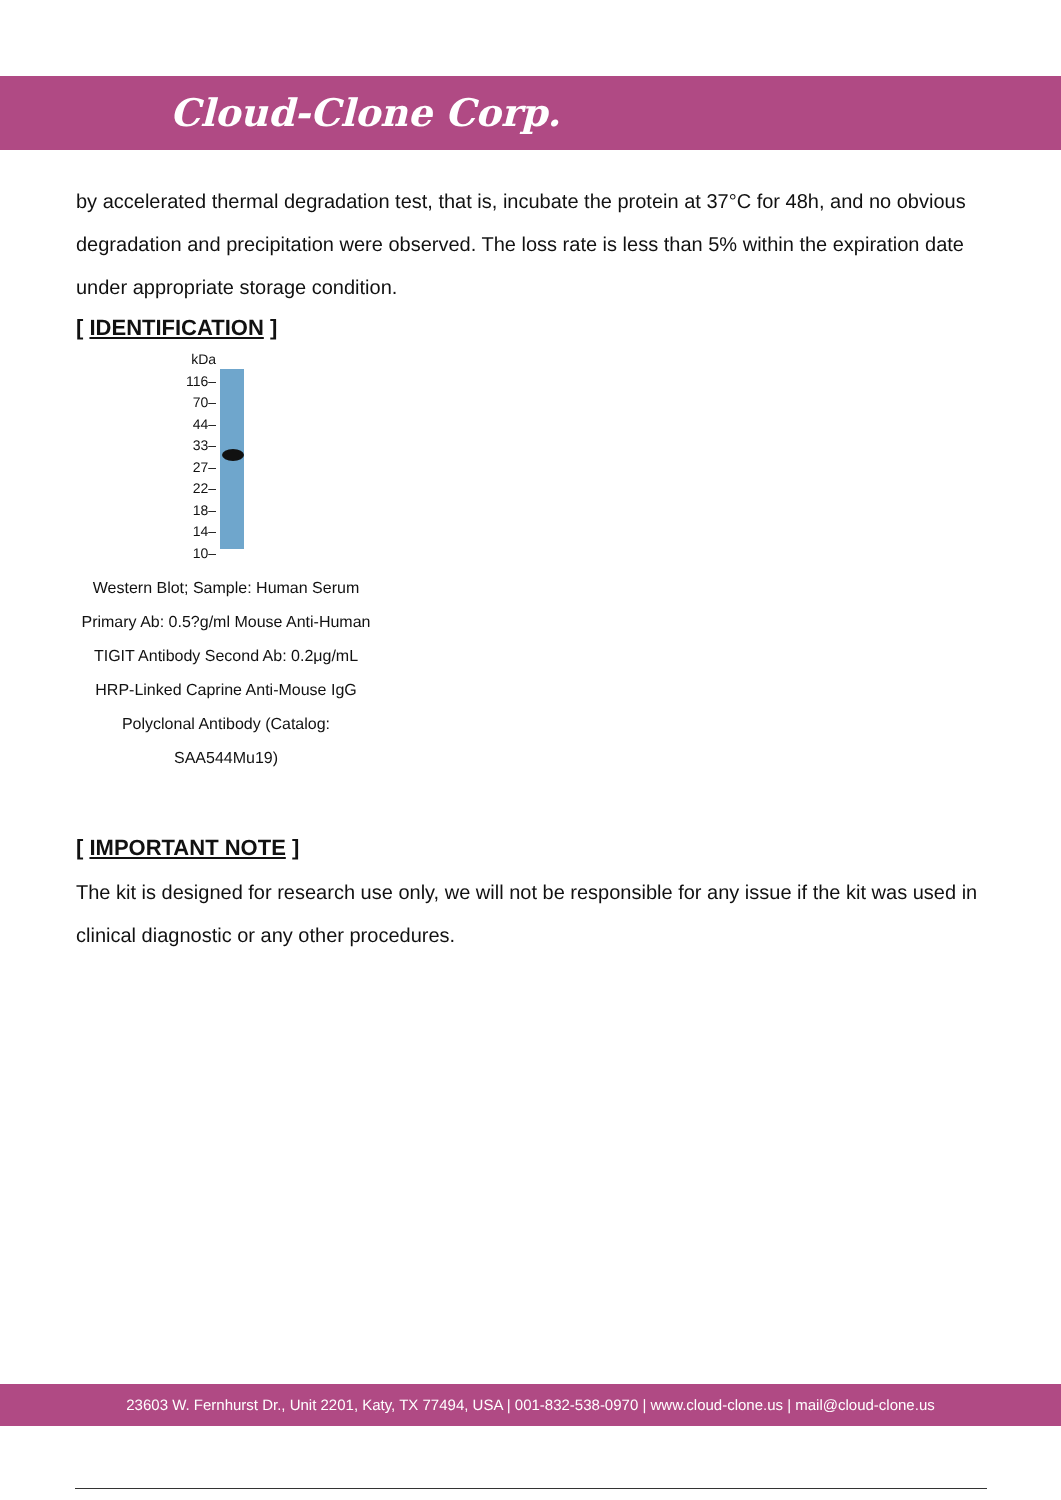Cloud-Clone Corp.
by accelerated thermal degradation test, that is, incubate the protein at 37°C for 48h, and no obvious degradation and precipitation were observed. The loss rate is less than 5% within the expiration date under appropriate storage condition.
[ IDENTIFICATION ]
kDa
116–
70–
44–
33–
27–
22–
18–
14–
10–
Western Blot; Sample: Human Serum Primary Ab: 0.5?g/ml Mouse Anti-Human TIGIT Antibody Second Ab: 0.2μg/mL HRP-Linked Caprine Anti-Mouse IgG Polyclonal Antibody (Catalog: SAA544Mu19)
[ IMPORTANT NOTE ]
The kit is designed for research use only, we will not be responsible for any issue if the kit was used in clinical diagnostic or any other procedures.
23603 W. Fernhurst Dr., Unit 2201, Katy, TX 77494, USA | 001-832-538-0970 | www.cloud-clone.us | mail@cloud-clone.us